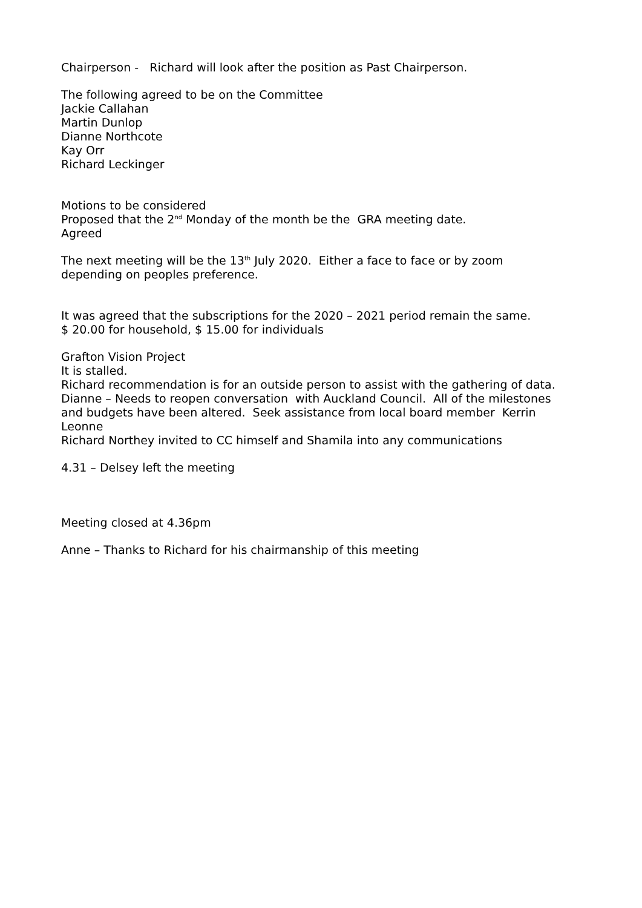Chairperson - Richard will look after the position as Past Chairperson.
The following agreed to be on the Committee
Jackie Callahan
Martin Dunlop
Dianne Northcote
Kay Orr
Richard Leckinger
Motions to be considered
Proposed that the 2<sup>nd</sup> Monday of the month be the GRA meeting date.
Agreed
The next meeting will be the 13<sup>th</sup> July 2020. Either a face to face or by zoom
depending on peoples preference.
It was agreed that the subscriptions for the 2020 – 2021 period remain the same.
$ 20.00 for household, $ 15.00 for individuals
Grafton Vision Project
It is stalled.
Richard recommendation is for an outside person to assist with the gathering of data.
Dianne – Needs to reopen conversation with Auckland Council. All of the milestones
and budgets have been altered. Seek assistance from local board member Kerrin
Leonne
Richard Northey invited to CC himself and Shamila into any communications
4.31 – Delsey left the meeting
Meeting closed at 4.36pm
Anne – Thanks to Richard for his chairmanship of this meeting